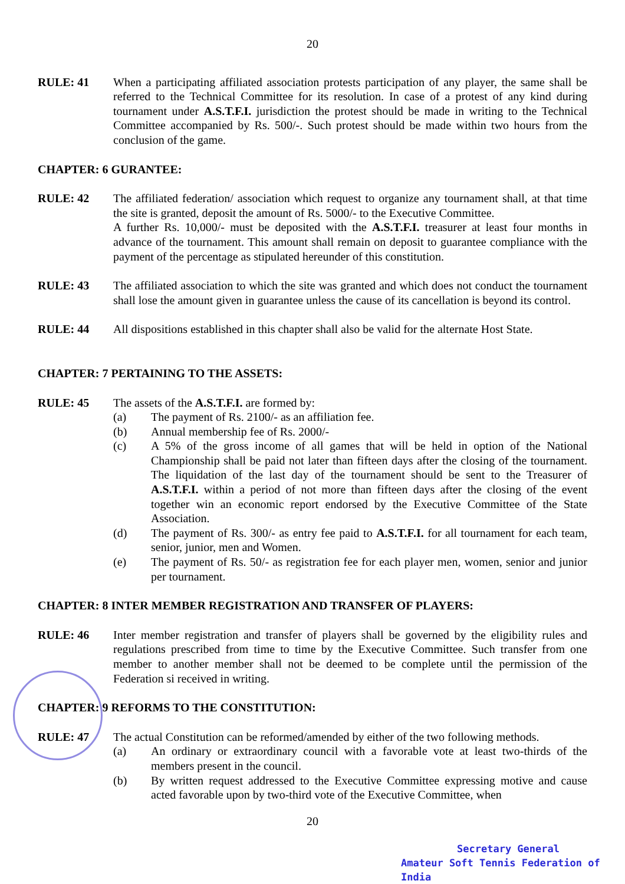20
RULE: 41 When a participating affiliated association protests participation of any player, the same shall be referred to the Technical Committee for its resolution. In case of a protest of any kind during tournament under A.S.T.F.I. jurisdiction the protest should be made in writing to the Technical Committee accompanied by Rs. 500/-. Such protest should be made within two hours from the conclusion of the game.
CHAPTER: 6 GURANTEE:
RULE: 42 The affiliated federation/ association which request to organize any tournament shall, at that time the site is granted, deposit the amount of Rs. 5000/- to the Executive Committee.
A further Rs. 10,000/- must be deposited with the A.S.T.F.I. treasurer at least four months in advance of the tournament. This amount shall remain on deposit to guarantee compliance with the payment of the percentage as stipulated hereunder of this constitution.
RULE: 43 The affiliated association to which the site was granted and which does not conduct the tournament shall lose the amount given in guarantee unless the cause of its cancellation is beyond its control.
RULE: 44 All dispositions established in this chapter shall also be valid for the alternate Host State.
CHAPTER: 7 PERTAINING TO THE ASSETS:
RULE: 45 The assets of the A.S.T.F.I. are formed by:
(a) The payment of Rs. 2100/- as an affiliation fee.
(b) Annual membership fee of Rs. 2000/-
(c) A 5% of the gross income of all games that will be held in option of the National Championship shall be paid not later than fifteen days after the closing of the tournament. The liquidation of the last day of the tournament should be sent to the Treasurer of A.S.T.F.I. within a period of not more than fifteen days after the closing of the event together win an economic report endorsed by the Executive Committee of the State Association.
(d) The payment of Rs. 300/- as entry fee paid to A.S.T.F.I. for all tournament for each team, senior, junior, men and Women.
(e) The payment of Rs. 50/- as registration fee for each player men, women, senior and junior per tournament.
CHAPTER: 8 INTER MEMBER REGISTRATION AND TRANSFER OF PLAYERS:
RULE: 46 Inter member registration and transfer of players shall be governed by the eligibility rules and regulations prescribed from time to time by the Executive Committee. Such transfer from one member to another member shall not be deemed to be complete until the permission of the Federation si received in writing.
CHAPTER: 9 REFORMS TO THE CONSTITUTION:
RULE: 47 The actual Constitution can be reformed/amended by either of the two following methods.
(a) An ordinary or extraordinary council with a favorable vote at least two-thirds of the members present in the council.
(b) By written request addressed to the Executive Committee expressing motive and cause acted favorable upon by two-third vote of the Executive Committee, when
20
Secretary General
Amateur Soft Tennis Federation of India